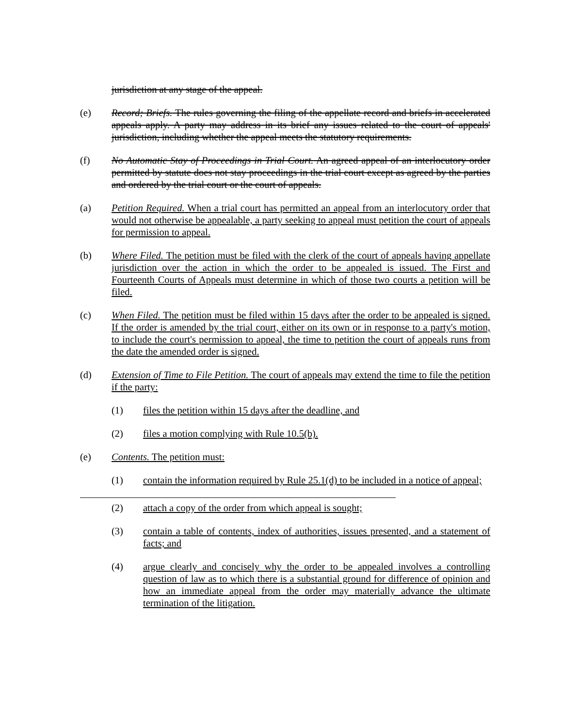jurisdiction at any stage of the appeal.
(e) Record; Briefs. The rules governing the filing of the appellate record and briefs in accelerated appeals apply. A party may address in its brief any issues related to the court of appeals' jurisdiction, including whether the appeal meets the statutory requirements.
(f) No Automatic Stay of Proceedings in Trial Court. An agreed appeal of an interlocutory order permitted by statute does not stay proceedings in the trial court except as agreed by the parties and ordered by the trial court or the court of appeals.
(a) Petition Required. When a trial court has permitted an appeal from an interlocutory order that would not otherwise be appealable, a party seeking to appeal must petition the court of appeals for permission to appeal.
(b) Where Filed. The petition must be filed with the clerk of the court of appeals having appellate jurisdiction over the action in which the order to be appealed is issued. The First and Fourteenth Courts of Appeals must determine in which of those two courts a petition will be filed.
(c) When Filed. The petition must be filed within 15 days after the order to be appealed is signed. If the order is amended by the trial court, either on its own or in response to a party's motion, to include the court's permission to appeal, the time to petition the court of appeals runs from the date the amended order is signed.
(d) Extension of Time to File Petition. The court of appeals may extend the time to file the petition if the party:
(1) files the petition within 15 days after the deadline, and
(2) files a motion complying with Rule 10.5(b).
(e) Contents. The petition must:
(1) contain the information required by Rule 25.1(d) to be included in a notice of appeal;
(2) attach a copy of the order from which appeal is sought;
(3) contain a table of contents, index of authorities, issues presented, and a statement of facts; and
(4) argue clearly and concisely why the order to be appealed involves a controlling question of law as to which there is a substantial ground for difference of opinion and how an immediate appeal from the order may materially advance the ultimate termination of the litigation.